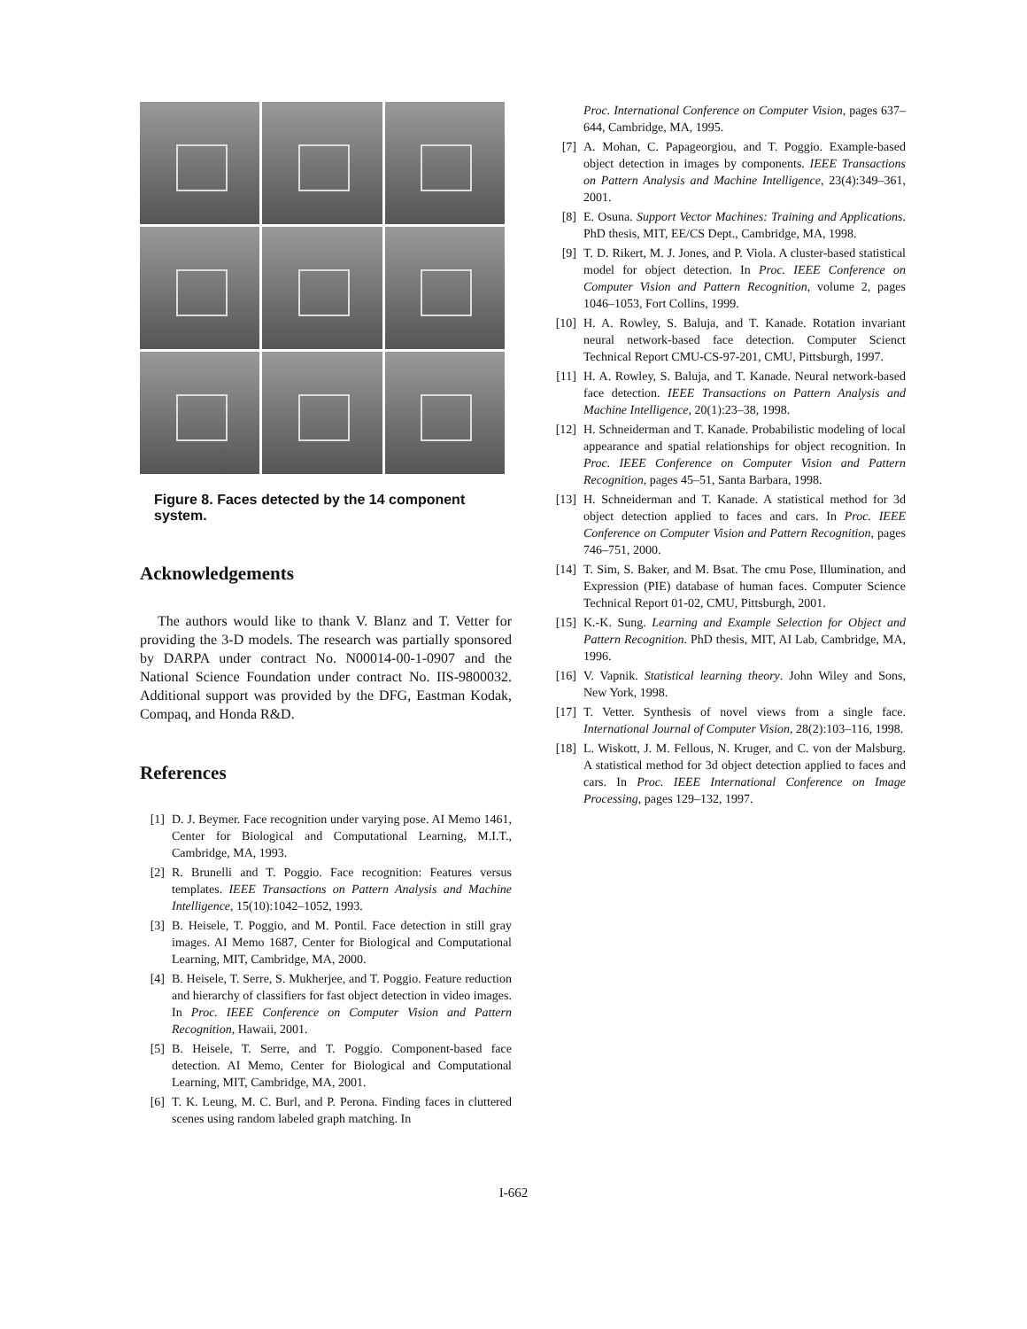Figure 8. Faces detected by the 14 component system.
Acknowledgements
The authors would like to thank V. Blanz and T. Vetter for providing the 3-D models. The research was partially sponsored by DARPA under contract No. N00014-00-1-0907 and the National Science Foundation under contract No. IIS-9800032. Additional support was provided by the DFG, Eastman Kodak, Compaq, and Honda R&D.
References
[1] D. J. Beymer. Face recognition under varying pose. AI Memo 1461, Center for Biological and Computational Learning, M.I.T., Cambridge, MA, 1993.
[2] R. Brunelli and T. Poggio. Face recognition: Features versus templates. IEEE Transactions on Pattern Analysis and Machine Intelligence, 15(10):1042–1052, 1993.
[3] B. Heisele, T. Poggio, and M. Pontil. Face detection in still gray images. AI Memo 1687, Center for Biological and Computational Learning, MIT, Cambridge, MA, 2000.
[4] B. Heisele, T. Serre, S. Mukherjee, and T. Poggio. Feature reduction and hierarchy of classifiers for fast object detection in video images. In Proc. IEEE Conference on Computer Vision and Pattern Recognition, Hawaii, 2001.
[5] B. Heisele, T. Serre, and T. Poggio. Component-based face detection. AI Memo, Center for Biological and Computational Learning, MIT, Cambridge, MA, 2001.
[6] T. K. Leung, M. C. Burl, and P. Perona. Finding faces in cluttered scenes using random labeled graph matching. In
Proc. International Conference on Computer Vision, pages 637–644, Cambridge, MA, 1995.
[7] A. Mohan, C. Papageorgiou, and T. Poggio. Example-based object detection in images by components. IEEE Transactions on Pattern Analysis and Machine Intelligence, 23(4):349–361, 2001.
[8] E. Osuna. Support Vector Machines: Training and Applications. PhD thesis, MIT, EE/CS Dept., Cambridge, MA, 1998.
[9] T. D. Rikert, M. J. Jones, and P. Viola. A cluster-based statistical model for object detection. In Proc. IEEE Conference on Computer Vision and Pattern Recognition, volume 2, pages 1046–1053, Fort Collins, 1999.
[10] H. A. Rowley, S. Baluja, and T. Kanade. Rotation invariant neural network-based face detection. Computer Scienct Technical Report CMU-CS-97-201, CMU, Pittsburgh, 1997.
[11] H. A. Rowley, S. Baluja, and T. Kanade. Neural network-based face detection. IEEE Transactions on Pattern Analysis and Machine Intelligence, 20(1):23–38, 1998.
[12] H. Schneiderman and T. Kanade. Probabilistic modeling of local appearance and spatial relationships for object recognition. In Proc. IEEE Conference on Computer Vision and Pattern Recognition, pages 45–51, Santa Barbara, 1998.
[13] H. Schneiderman and T. Kanade. A statistical method for 3d object detection applied to faces and cars. In Proc. IEEE Conference on Computer Vision and Pattern Recognition, pages 746–751, 2000.
[14] T. Sim, S. Baker, and M. Bsat. The cmu Pose, Illumination, and Expression (PIE) database of human faces. Computer Science Technical Report 01-02, CMU, Pittsburgh, 2001.
[15] K.-K. Sung. Learning and Example Selection for Object and Pattern Recognition. PhD thesis, MIT, AI Lab, Cambridge, MA, 1996.
[16] V. Vapnik. Statistical learning theory. John Wiley and Sons, New York, 1998.
[17] T. Vetter. Synthesis of novel views from a single face. International Journal of Computer Vision, 28(2):103–116, 1998.
[18] L. Wiskott, J. M. Fellous, N. Kruger, and C. von der Malsburg. A statistical method for 3d object detection applied to faces and cars. In Proc. IEEE International Conference on Image Processing, pages 129–132, 1997.
I-662